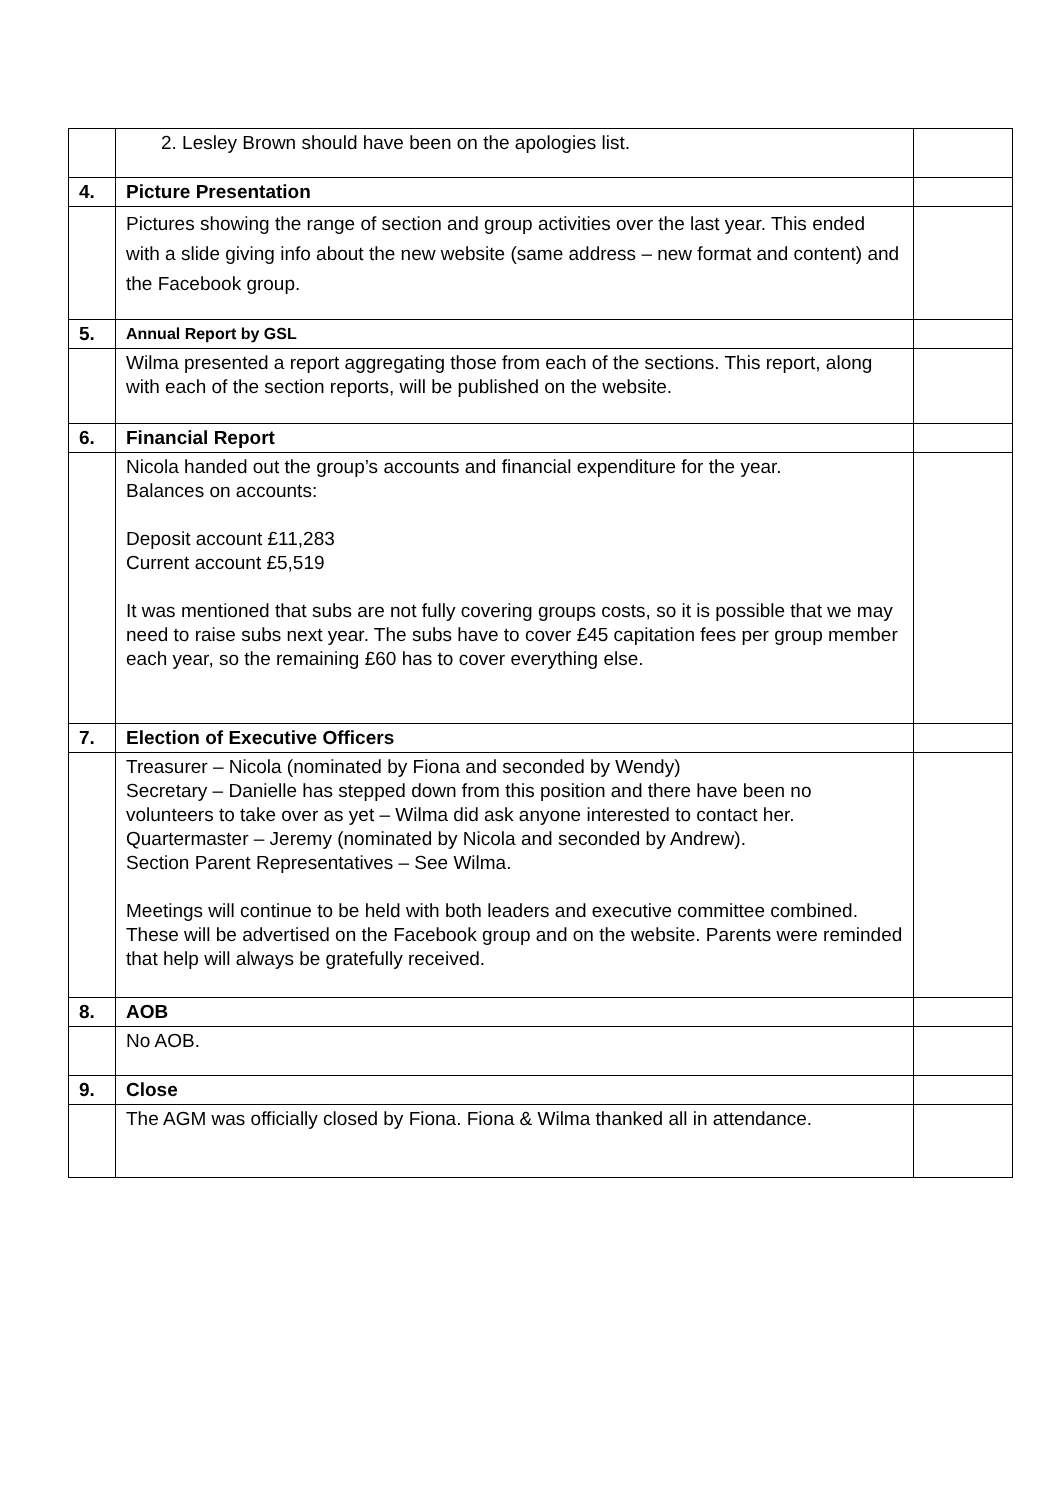| | 2. Lesley Brown should have been on the apologies list. | |
| 4. | Picture Presentation | |
| | Pictures showing the range of section and group activities over the last year. This ended with a slide giving info about the new website (same address – new format and content) and the Facebook group. | |
| 5. | Annual Report by GSL | |
| | Wilma presented a report aggregating those from each of the sections. This report, along with each of the section reports, will be published on the website. | |
| 6. | Financial Report | |
| | Nicola handed out the group’s accounts and financial expenditure for the year. Balances on accounts: Deposit account £11,283 Current account £5,519 It was mentioned that subs are not fully covering groups costs, so it is possible that we may need to raise subs next year. The subs have to cover £45 capitation fees per group member each year, so the remaining £60 has to cover everything else. | |
| 7. | Election of Executive Officers | |
| | Treasurer – Nicola (nominated by Fiona and seconded by Wendy) Secretary – Danielle has stepped down from this position and there have been no volunteers to take over as yet – Wilma did ask anyone interested to contact her. Quartermaster – Jeremy (nominated by Nicola and seconded by Andrew). Section Parent Representatives – See Wilma. Meetings will continue to be held with both leaders and executive committee combined. These will be advertised on the Facebook group and on the website. Parents were reminded that help will always be gratefully received. | |
| 8. | AOB | |
| | No AOB. | |
| 9. | Close | |
| | The AGM was officially closed by Fiona. Fiona & Wilma thanked all in attendance. | |